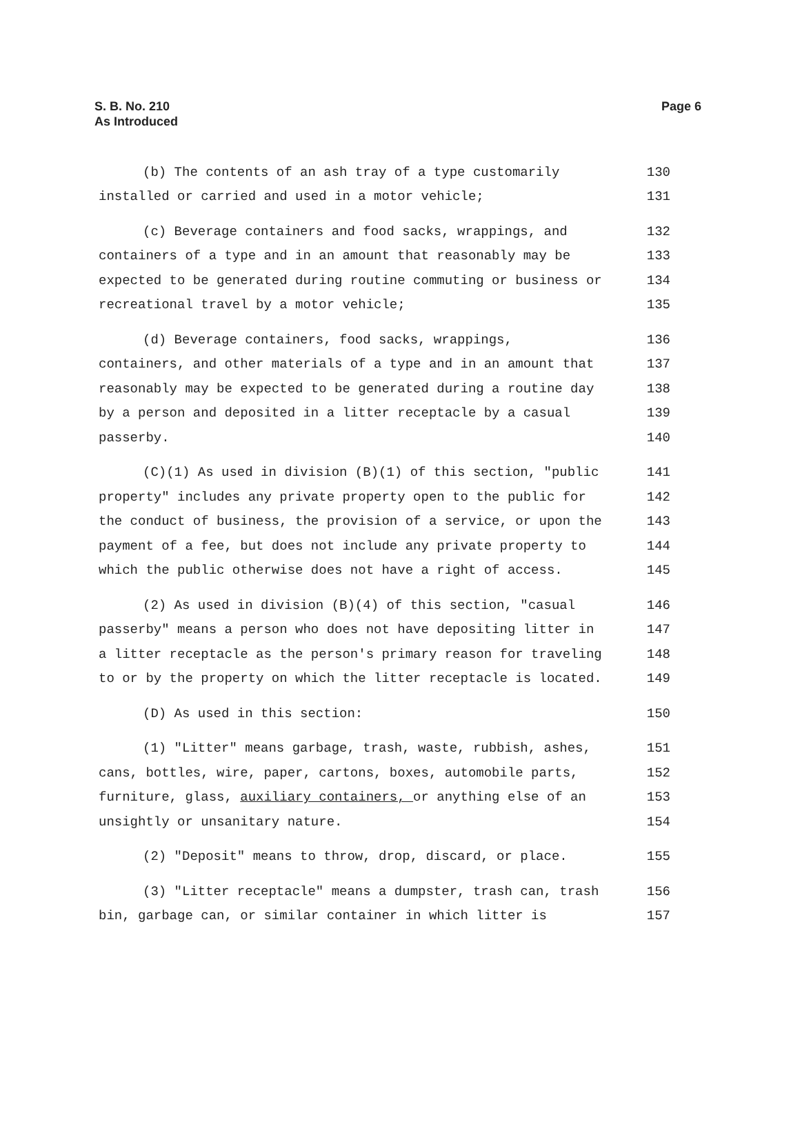S. B. No. 210
As Introduced
Page 6
(b) The contents of an ash tray of a type customarily 130
installed or carried and used in a motor vehicle; 131
(c) Beverage containers and food sacks, wrappings, and 132
containers of a type and in an amount that reasonably may be 133
expected to be generated during routine commuting or business or 134
recreational travel by a motor vehicle; 135
(d) Beverage containers, food sacks, wrappings, 136
containers, and other materials of a type and in an amount that 137
reasonably may be expected to be generated during a routine day 138
by a person and deposited in a litter receptacle by a casual 139
passerby. 140
(C)(1) As used in division (B)(1) of this section, "public 141
property" includes any private property open to the public for 142
the conduct of business, the provision of a service, or upon the 143
payment of a fee, but does not include any private property to 144
which the public otherwise does not have a right of access. 145
(2) As used in division (B)(4) of this section, "casual 146
passerby" means a person who does not have depositing litter in 147
a litter receptacle as the person's primary reason for traveling 148
to or by the property on which the litter receptacle is located. 149
(D) As used in this section: 150
(1) "Litter" means garbage, trash, waste, rubbish, ashes, 151
cans, bottles, wire, paper, cartons, boxes, automobile parts, 152
furniture, glass, auxiliary containers, or anything else of an 153
unsightly or unsanitary nature. 154
(2) "Deposit" means to throw, drop, discard, or place. 155
(3) "Litter receptacle" means a dumpster, trash can, trash 156
bin, garbage can, or similar container in which litter is 157